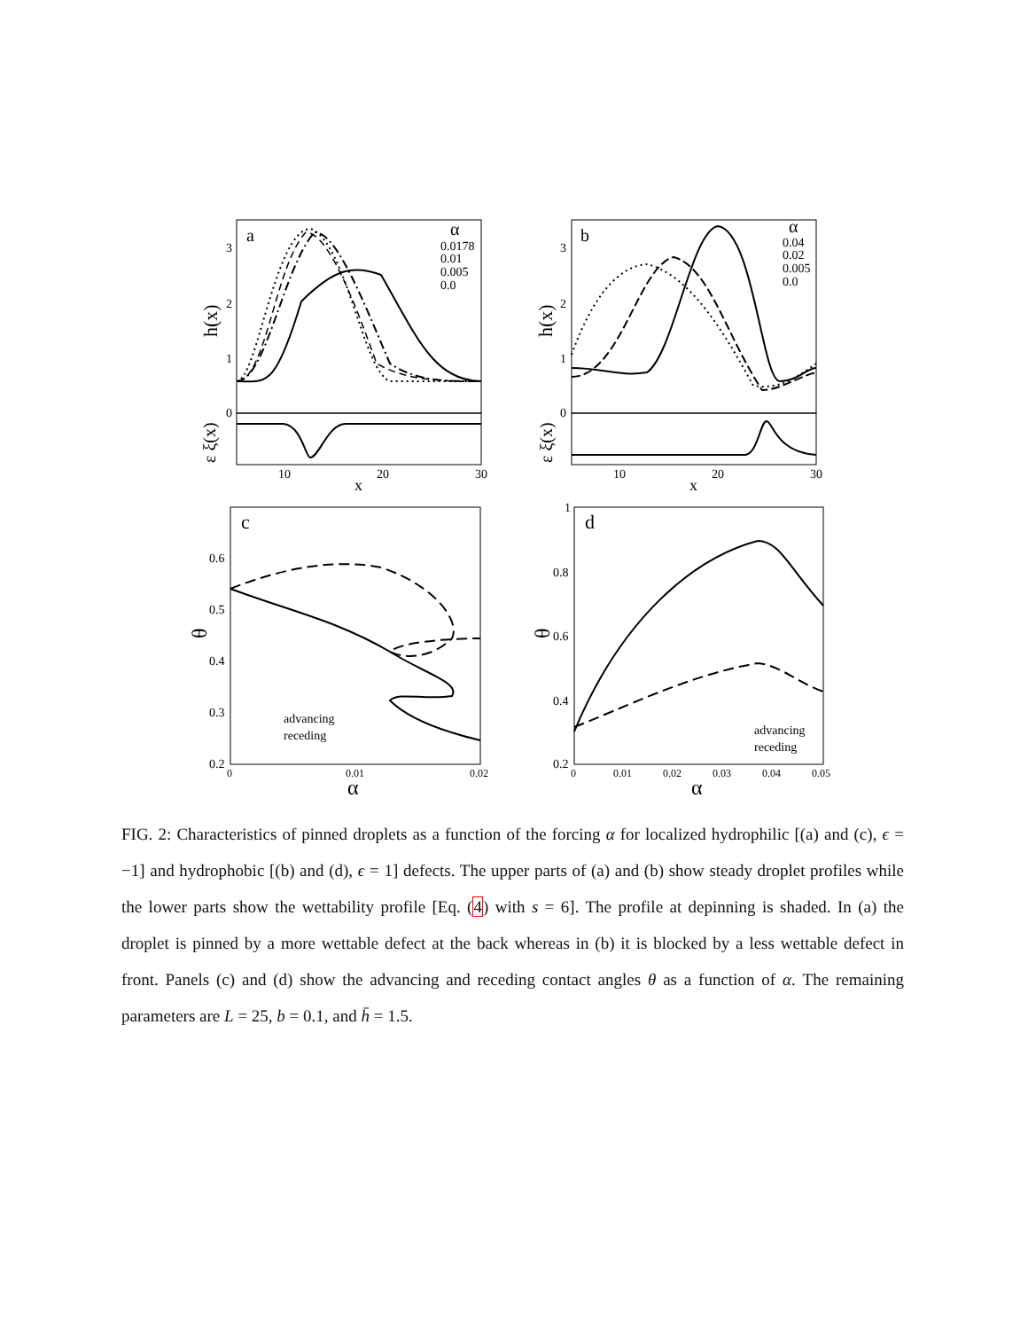a
b
c
d
α
0.0178
0.01
0.005
0.0
α
0.04
0.02
0.005
0.0
h(x)
h(x)
ε ξ(x)
ε ξ(x)
3
2
1
0
3
2
1
0
10
20
30
x
10
20
30
x
0.6
0.5
0.4
0.3
0.2
0
0.01
0.02
α
θ
advancing
receding
1
0.8
0.6
0.4
0.2
0
0.01
0.02
0.03
0.04
0.05
α
θ
advancing
receding
FIG. 2: Characteristics of pinned droplets as a function of the forcing α for localized hydrophilic [(a) and (c), ϵ = −1] and hydrophobic [(b) and (d), ϵ = 1] defects. The upper parts of (a) and (b) show steady droplet profiles while the lower parts show the wettability profile [Eq. (4) with s = 6]. The profile at depinning is shaded. In (a) the droplet is pinned by a more wettable defect at the back whereas in (b) it is blocked by a less wettable defect in front. Panels (c) and (d) show the advancing and receding contact angles θ as a function of α. The remaining parameters are L = 25, b = 0.1, and h̄ = 1.5.